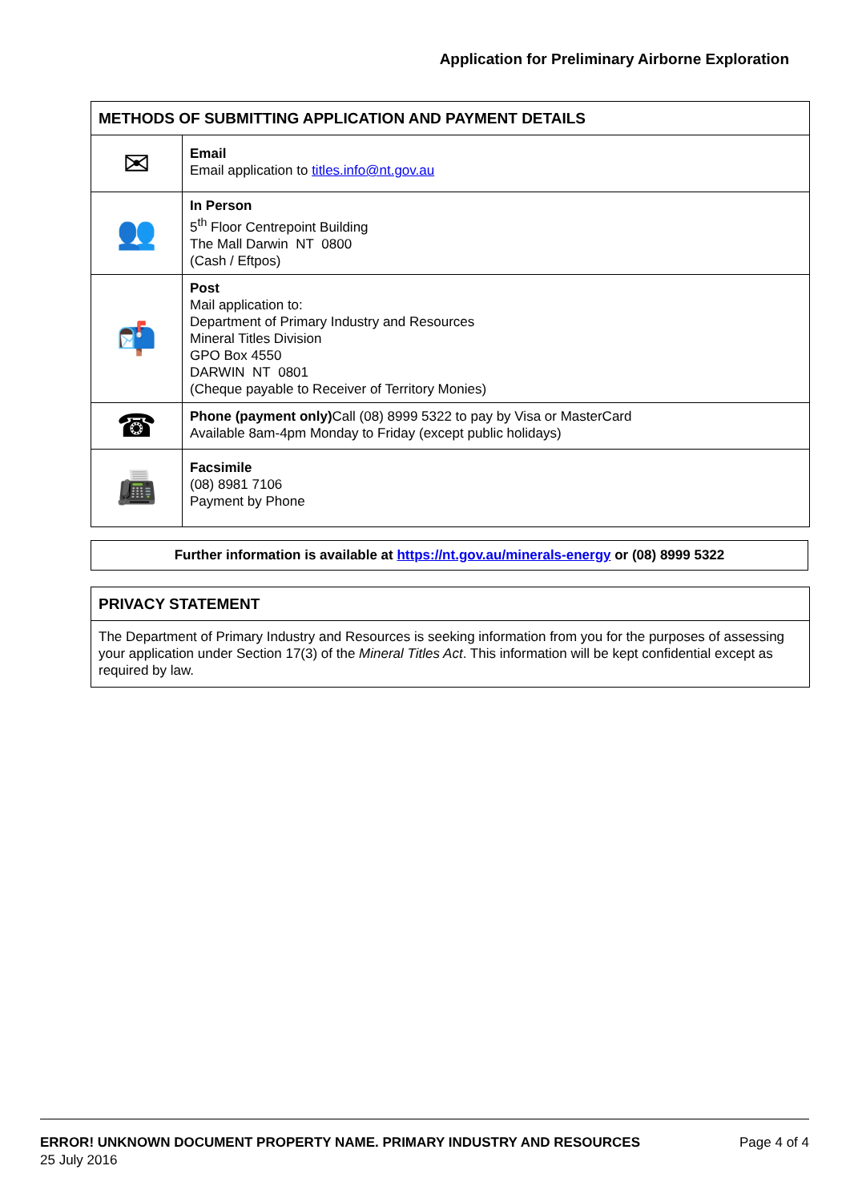Application for Preliminary Airborne Exploration
| METHODS OF SUBMITTING APPLICATION AND PAYMENT DETAILS | |
| --- | --- |
| ✉ | Email Email application to titles.info@nt.gov.au |
| 👥 | In Person 5<sup>th</sup> Floor Centrepoint Building The Mall Darwin NT 0800 (Cash / Eftpos) |
| 📬 | Post Mail application to: Department of Primary Industry and Resources Mineral Titles Division GPO Box 4550 DARWIN NT 0801 (Cheque payable to Receiver of Territory Monies) |
| ☎ | Phone (payment only) Call (08) 8999 5322 to pay by Visa or MasterCard Available 8am-4pm Monday to Friday (except public holidays) |
| 📠 | Facsimile (08) 8981 7106 Payment by Phone |
Further information is available at https://nt.gov.au/minerals-energy or (08) 8999 5322
| PRIVACY STATEMENT |
| --- |
| The Department of Primary Industry and Resources is seeking information from you for the purposes of assessing your application under Section 17(3) of the Mineral Titles Act . This information will be kept confidential except as required by law. |
Page 4 of 4 ERROR! UNKNOWN DOCUMENT PROPERTY NAME. PRIMARY INDUSTRY AND RESOURCES
25 July 2016